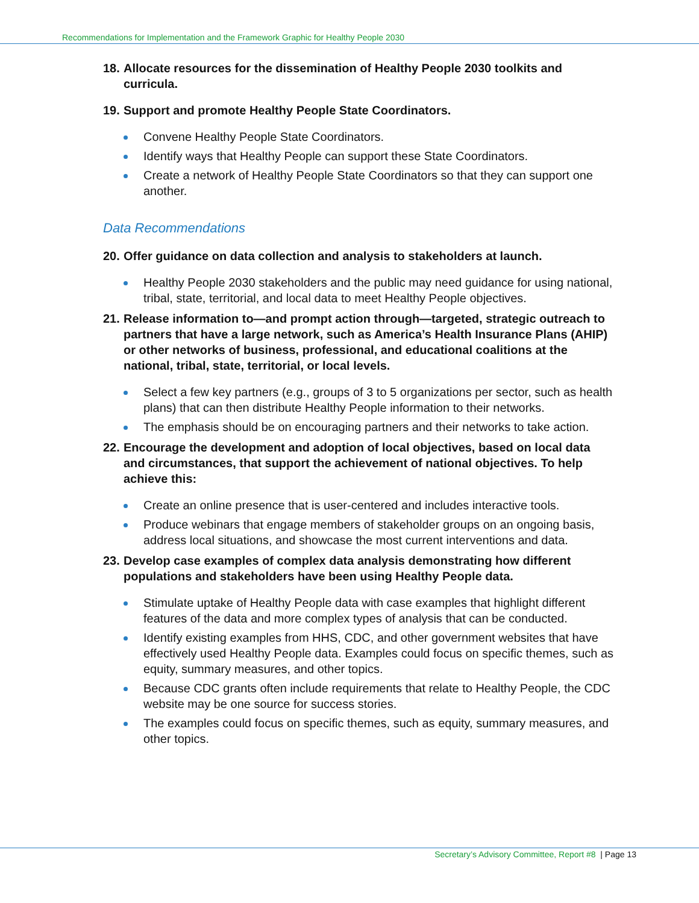Recommendations for Implementation and the Framework Graphic for Healthy People 2030
18.
Allocate resources for the dissemination of Healthy People 2030 toolkits and curricula.
19.
Support and promote Healthy People State Coordinators.
Convene Healthy People State Coordinators.
Identify ways that Healthy People can support these State Coordinators.
Create a network of Healthy People State Coordinators so that they can support one another.
Data Recommendations
20.
Offer guidance on data collection and analysis to stakeholders at launch.
Healthy People 2030 stakeholders and the public may need guidance for using national, tribal, state, territorial, and local data to meet Healthy People objectives.
21.
Release information to—and prompt action through—targeted, strategic outreach to partners that have a large network, such as America’s Health Insurance Plans (AHIP) or other networks of business, professional, and educational coalitions at the national, tribal, state, territorial, or local levels.
Select a few key partners (e.g., groups of 3 to 5 organizations per sector, such as health plans) that can then distribute Healthy People information to their networks.
The emphasis should be on encouraging partners and their networks to take action.
22.
Encourage the development and adoption of local objectives, based on local data and circumstances, that support the achievement of national objectives. To help achieve this:
Create an online presence that is user-centered and includes interactive tools.
Produce webinars that engage members of stakeholder groups on an ongoing basis, address local situations, and showcase the most current interventions and data.
23.
Develop case examples of complex data analysis demonstrating how different populations and stakeholders have been using Healthy People data.
Stimulate uptake of Healthy People data with case examples that highlight different features of the data and more complex types of analysis that can be conducted.
Identify existing examples from HHS, CDC, and other government websites that have effectively used Healthy People data. Examples could focus on specific themes, such as equity, summary measures, and other topics.
Because CDC grants often include requirements that relate to Healthy People, the CDC website may be one source for success stories.
The examples could focus on specific themes, such as equity, summary measures, and other topics.
Secretary’s Advisory Committee, Report #8 | Page 13